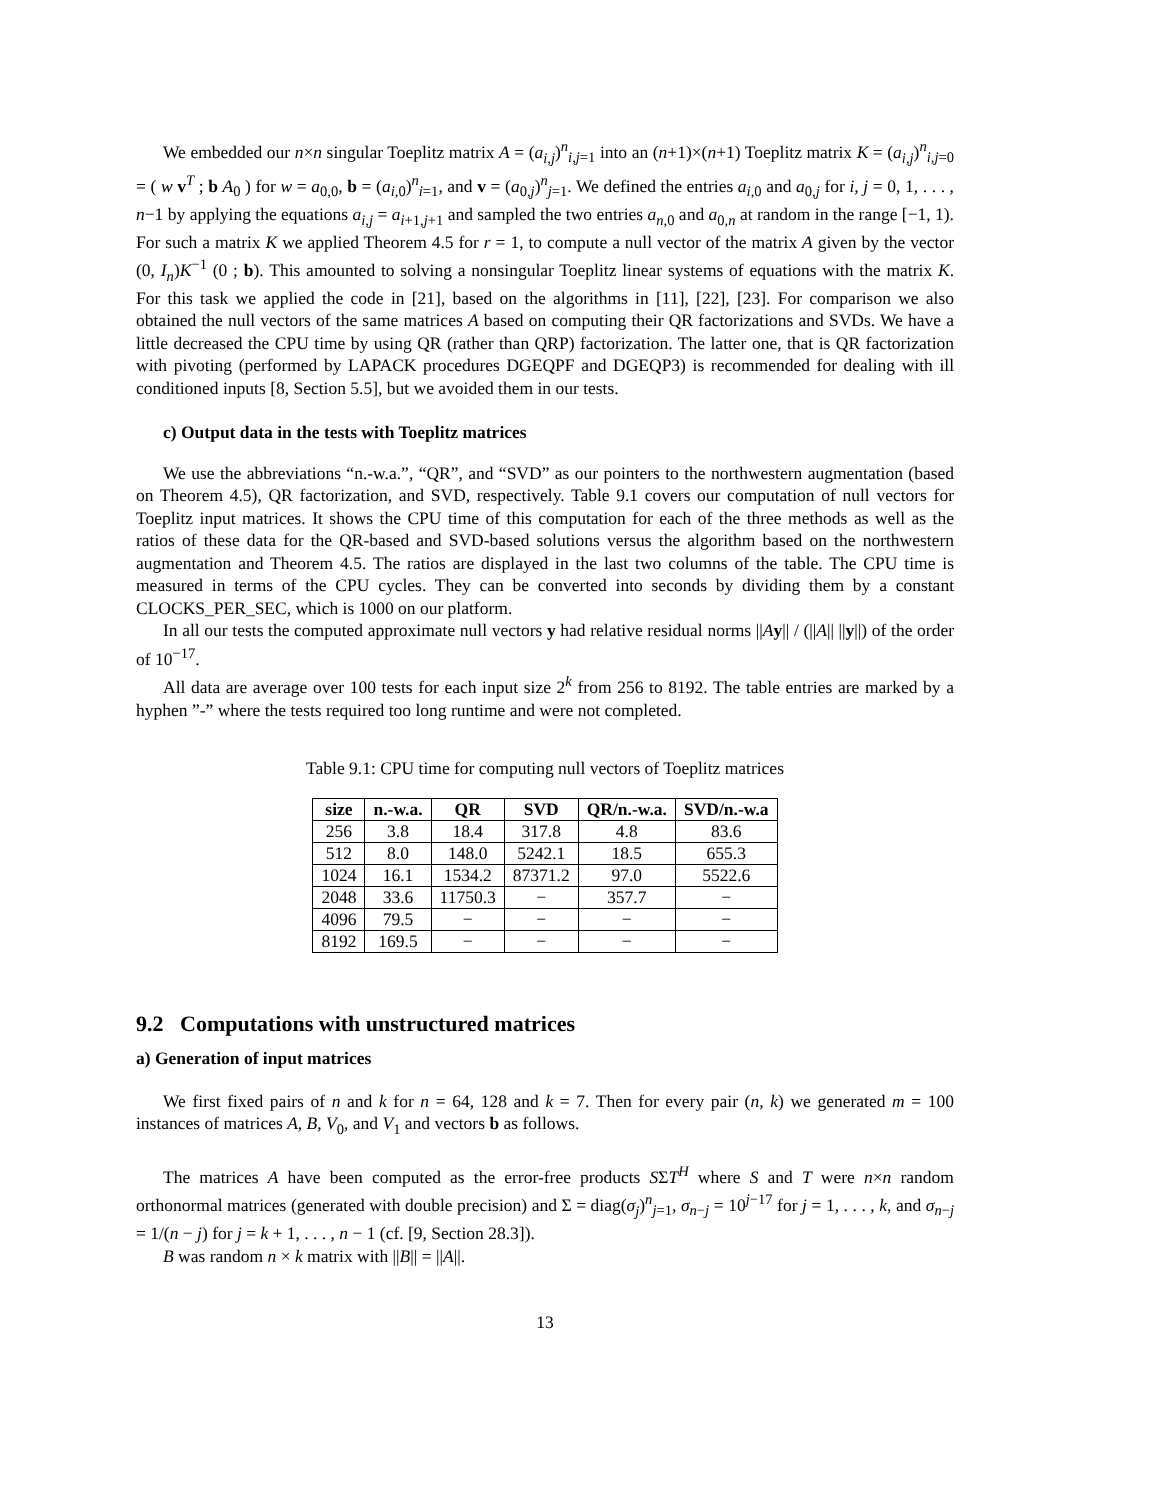We embedded our n×n singular Toeplitz matrix A = (a<sub>i,j</sub>)<sup>n</sup><sub>i,j=1</sub> into an (n+1)×(n+1) Toeplitz matrix K = (a<sub>i,j</sub>)<sup>n</sup><sub>i,j=0</sub> = ( w v<sup>T</sup> ; b A<sub>0</sub> ) for w = a<sub>0,0</sub>, b = (a<sub>i,0</sub>)<sup>n</sup><sub>i=1</sub>, and v = (a<sub>0,j</sub>)<sup>n</sup><sub>j=1</sub>. We defined the entries a<sub>i,0</sub> and a<sub>0,j</sub> for i, j = 0, 1, . . . , n−1 by applying the equations a<sub>i,j</sub> = a<sub>i+1,j+1</sub> and sampled the two entries a<sub>n,0</sub> and a<sub>0,n</sub> at random in the range [−1, 1). For such a matrix K we applied Theorem 4.5 for r = 1, to compute a null vector of the matrix A given by the vector (0, I<sub>n</sub>)K<sup>−1</sup> (0 ; b). This amounted to solving a nonsingular Toeplitz linear systems of equations with the matrix K. For this task we applied the code in [21], based on the algorithms in [11], [22], [23]. For comparison we also obtained the null vectors of the same matrices A based on computing their QR factorizations and SVDs. We have a little decreased the CPU time by using QR (rather than QRP) factorization. The latter one, that is QR factorization with pivoting (performed by LAPACK procedures DGEQPF and DGEQP3) is recommended for dealing with ill conditioned inputs [8, Section 5.5], but we avoided them in our tests.
c) Output data in the tests with Toeplitz matrices
We use the abbreviations “n.-w.a.”, “QR”, and “SVD” as our pointers to the northwestern augmentation (based on Theorem 4.5), QR factorization, and SVD, respectively. Table 9.1 covers our computation of null vectors for Toeplitz input matrices. It shows the CPU time of this computation for each of the three methods as well as the ratios of these data for the QR-based and SVD-based solutions versus the algorithm based on the northwestern augmentation and Theorem 4.5. The ratios are displayed in the last two columns of the table. The CPU time is measured in terms of the CPU cycles. They can be converted into seconds by dividing them by a constant CLOCKS_PER_SEC, which is 1000 on our platform.
In all our tests the computed approximate null vectors y had relative residual norms ||Ay|| / (||A|| ||y||) of the order of 10<sup>−17</sup>.
All data are average over 100 tests for each input size 2<sup>k</sup> from 256 to 8192. The table entries are marked by a hyphen ”-” where the tests required too long runtime and were not completed.
Table 9.1: CPU time for computing null vectors of Toeplitz matrices
| size | n.-w.a. | QR | SVD | QR/n.-w.a. | SVD/n.-w.a |
| --- | --- | --- | --- | --- | --- |
| 256 | 3.8 | 18.4 | 317.8 | 4.8 | 83.6 |
| 512 | 8.0 | 148.0 | 5242.1 | 18.5 | 655.3 |
| 1024 | 16.1 | 1534.2 | 87371.2 | 97.0 | 5522.6 |
| 2048 | 33.6 | 11750.3 | − | 357.7 | − |
| 4096 | 79.5 | − | − | − | − |
| 8192 | 169.5 | − | − | − | − |
9.2 Computations with unstructured matrices
a) Generation of input matrices
We first fixed pairs of n and k for n = 64, 128 and k = 7. Then for every pair (n, k) we generated m = 100 instances of matrices A, B, V<sub>0</sub>, and V<sub>1</sub> and vectors b as follows.
The matrices A have been computed as the error-free products SΣT<sup>H</sup> where S and T were n×n random orthonormal matrices (generated with double precision) and Σ = diag(σ<sub>j</sub>)<sup>n</sup><sub>j=1</sub>, σ<sub>n−j</sub> = 10<sup>j−17</sup> for j = 1, . . . , k, and σ<sub>n−j</sub> = 1/(n − j) for j = k + 1, . . . , n − 1 (cf. [9, Section 28.3]).
B was random n × k matrix with ||B|| = ||A||.
13